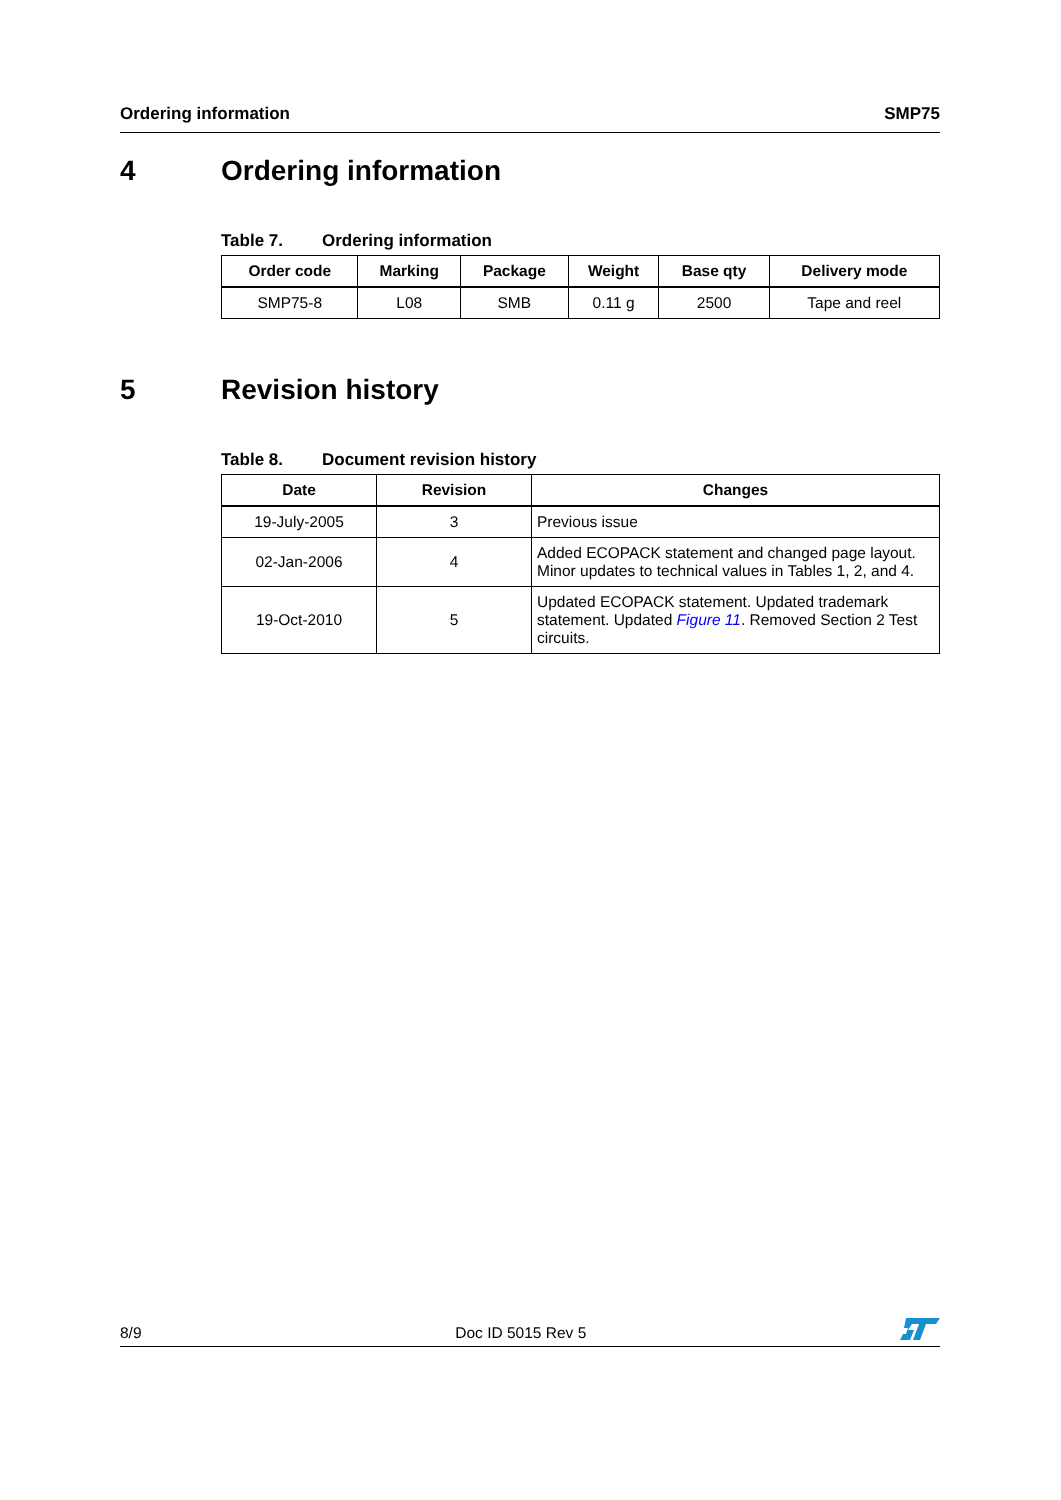Ordering information SMP75
4 Ordering information
Table 7. Ordering information
| Order code | Marking | Package | Weight | Base qty | Delivery mode |
| --- | --- | --- | --- | --- | --- |
| SMP75-8 | L08 | SMB | 0.11 g | 2500 | Tape and reel |
5 Revision history
Table 8. Document revision history
| Date | Revision | Changes |
| --- | --- | --- |
| 19-July-2005 | 3 | Previous issue |
| 02-Jan-2006 | 4 | Added ECOPACK statement and changed page layout. Minor updates to technical values in Tables 1, 2, and 4. |
| 19-Oct-2010 | 5 | Updated ECOPACK statement. Updated trademark statement. Updated Figure 11 . Removed Section 2 Test circuits. |
8/9 Doc ID 5015 Rev 5